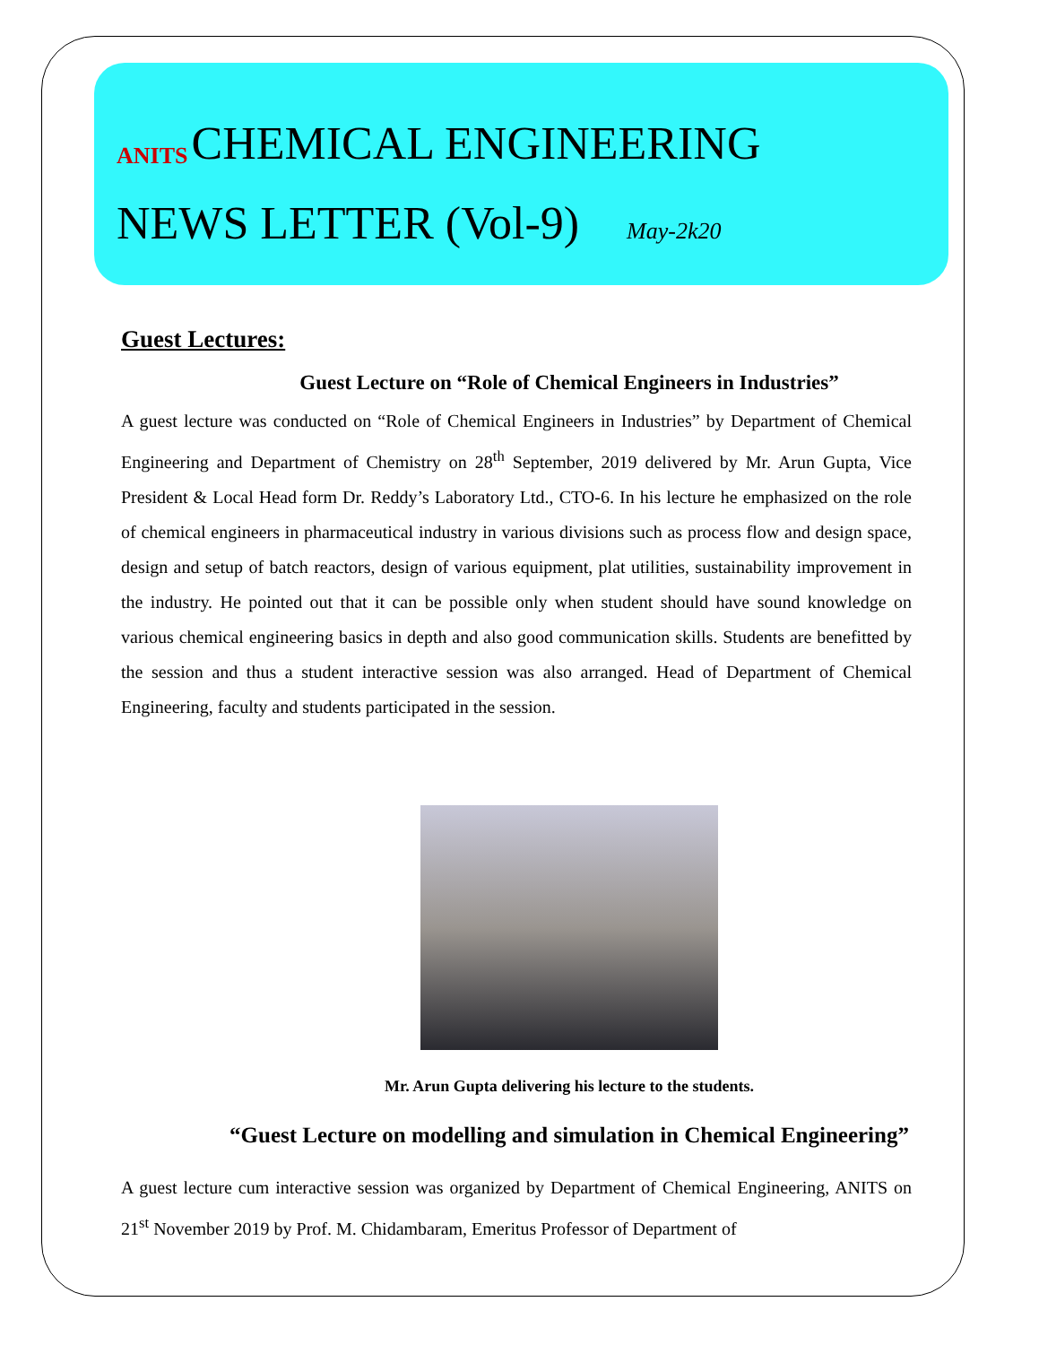ANITS CHEMICAL ENGINEERING
NEWS LETTER (Vol-9) May-2k20
Guest Lectures:
Guest Lecture on “Role of Chemical Engineers in Industries”
A guest lecture was conducted on “Role of Chemical Engineers in Industries” by Department of Chemical Engineering and Department of Chemistry on 28<sup>th</sup> September, 2019 delivered by Mr. Arun Gupta, Vice President & Local Head form Dr. Reddy’s Laboratory Ltd., CTO-6. In his lecture he emphasized on the role of chemical engineers in pharmaceutical industry in various divisions such as process flow and design space, design and setup of batch reactors, design of various equipment, plat utilities, sustainability improvement in the industry. He pointed out that it can be possible only when student should have sound knowledge on various chemical engineering basics in depth and also good communication skills. Students are benefitted by the session and thus a student interactive session was also arranged. Head of Department of Chemical Engineering, faculty and students participated in the session.
Mr. Arun Gupta delivering his lecture to the students.
“Guest Lecture on modelling and simulation in Chemical Engineering”
A guest lecture cum interactive session was organized by Department of Chemical Engineering, ANITS on 21<sup>st</sup> November 2019 by Prof. M. Chidambaram, Emeritus Professor of Department of